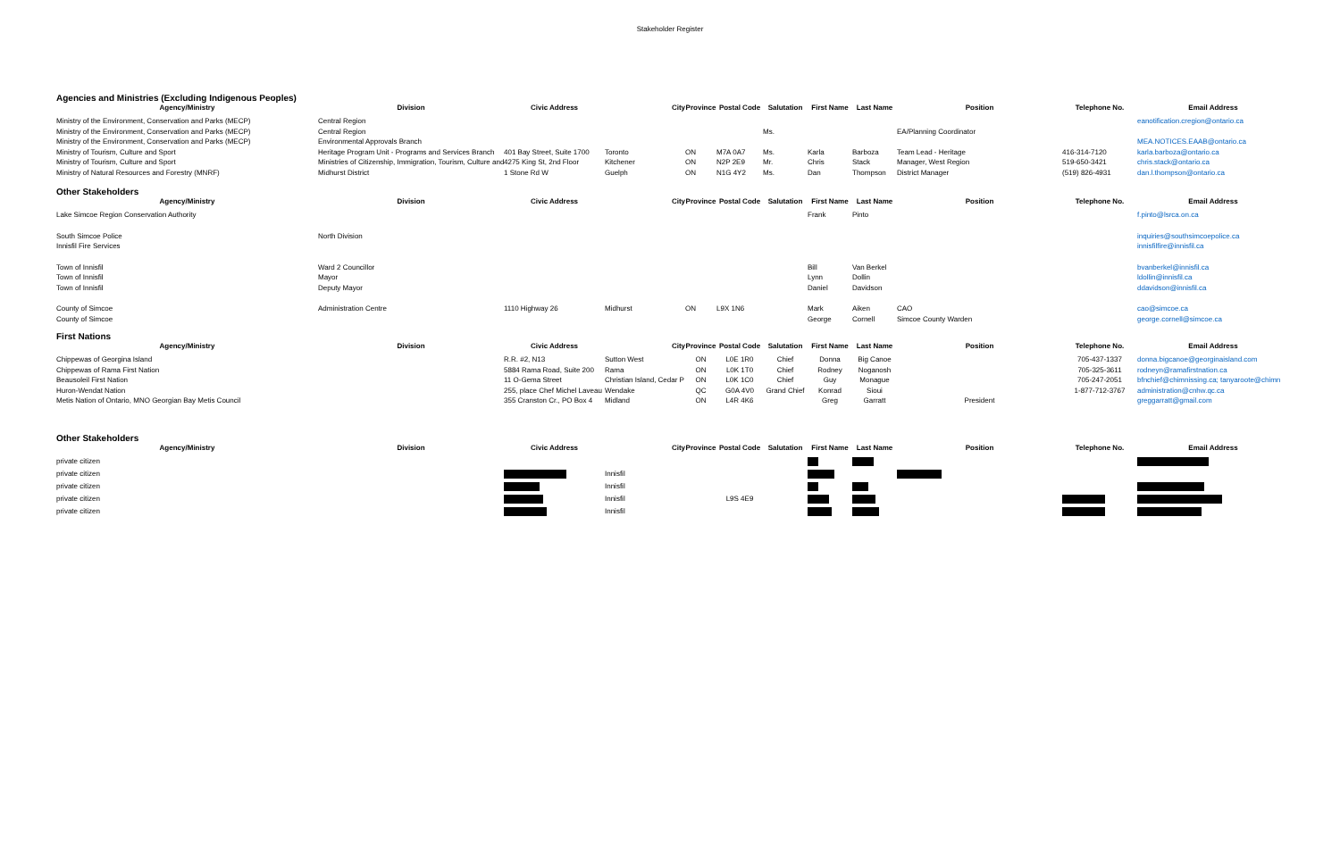Stakeholder Register
Agencies and Ministries (Excluding Indigenous Peoples)
| Agency/Ministry | Division | Civic Address | City | Province | Postal Code | Salutation | First Name | Last Name | Position | Telephone No. | Email Address |
| --- | --- | --- | --- | --- | --- | --- | --- | --- | --- | --- | --- |
| Ministry of the Environment, Conservation and Parks (MECP) | Central Region | | | | | | | | | | eanotification.cregion@ontario.ca |
| Ministry of the Environment, Conservation and Parks (MECP) | Central Region | | | | | Ms. | | | EA/Planning Coordinator | | |
| Ministry of the Environment, Conservation and Parks (MECP) | Environmental Approvals Branch | | | | | | | | | | MEA.NOTICES.EAAB@ontario.ca |
| Ministry of Tourism, Culture and Sport | Heritage Program Unit - Programs and Services Branch | 401 Bay Street, Suite 1700 | Toronto | ON | M7A 0A7 | Ms. | Karla | Barboza | Team Lead - Heritage | 416-314-7120 | karla.barboza@ontario.ca |
| Ministry of Tourism, Culture and Sport | Ministries of Citizenship, Immigration, Tourism, Culture and | 4275 King St, 2nd Floor | Kitchener | ON | N2P 2E9 | Mr. | Chris | Stack | Manager, West Region | 519-650-3421 | chris.stack@ontario.ca |
| Ministry of Natural Resources and Forestry (MNRF) | Midhurst District | 1 Stone Rd W | Guelph | ON | N1G 4Y2 | Ms. | Dan | Thompson | District Manager | (519) 826-4931 | dan.l.thompson@ontario.ca |
Other Stakeholders
| Agency/Ministry | Division | Civic Address | City | Province | Postal Code | Salutation | First Name | Last Name | Position | Telephone No. | Email Address |
| --- | --- | --- | --- | --- | --- | --- | --- | --- | --- | --- | --- |
| Lake Simcoe Region Conservation Authority | | | | | | | Frank | Pinto | | | f.pinto@lsrca.on.ca |
| South Simcoe Police | North Division | | | | | | | | | | inquiries@southsimcoepolice.ca |
| Innisfil Fire Services | | | | | | | | | | | innisfilfire@innisfil.ca |
| Town of Innisfil | Ward 2 Councillor | | | | | | Bill | Van Berkel | | | bvanberkel@innisfil.ca |
| Town of Innisfil | Mayor | | | | | | Lynn | Dollin | | | ldollin@innisfil.ca |
| Town of Innisfil | Deputy Mayor | | | | | | Daniel | Davidson | | | ddavidson@innisfil.ca |
| County of Simcoe | Administration Centre | 1110 Highway 26 | Midhurst | ON | L9X 1N6 | | Mark | Aiken | CAO | | cao@simcoe.ca |
| County of Simcoe | | | | | | | George | Cornell | Simcoe County Warden | | george.cornell@simcoe.ca |
First Nations
| Agency/Ministry | Division | Civic Address | City | Province | Postal Code | Salutation | First Name | Last Name | Position | Telephone No. | Email Address |
| --- | --- | --- | --- | --- | --- | --- | --- | --- | --- | --- | --- |
| Chippewas of Georgina Island | | R.R. #2, N13 | Sutton West | ON | L0E 1R0 | Chief | Donna | Big Canoe | | 705-437-1337 | donna.bigcanoe@georginaisland.com |
| Chippewas of Rama First Nation | | 5884 Rama Road, Suite 200 | Rama | ON | L0K 1T0 | Chief | Rodney | Noganosh | | 705-325-3611 | rodneyn@ramafirstnation.ca |
| Beausoleil First Nation | | 11 O-Gema Street | Christian Island, Cedar P | ON | L0K 1C0 | Chief | Guy | Monague | | 705-247-2051 | bfnchief@chimnissing.ca; tanyaroote@chimn |
| Huron-Wendat Nation | | 255, place Chef Michel Laveau | Wendake | QC | G0A 4V0 | Grand Chief | Konrad | Sioui | | 1-877-712-3767 | administration@cnhw.qc.ca |
| Metis Nation of Ontario, MNO Georgian Bay Metis Council | | 355 Cranston Cr., PO Box 4 | Midland | ON | L4R 4K6 | | Greg | Garratt | President | | greggarratt@gmail.com |
Other Stakeholders
| Agency/Ministry | Division | Civic Address | City | Province | Postal Code | Salutation | First Name | Last Name | Position | Telephone No. | Email Address |
| --- | --- | --- | --- | --- | --- | --- | --- | --- | --- | --- | --- |
| private citizen | | | | | | | | | | | |
| private citizen | | | Innisfil | | | | | | | | |
| private citizen | | | Innisfil | | | | | | | | |
| private citizen | | | Innisfil | | L9S 4E9 | | | | | | |
| private citizen | | | Innisfil | | | | | | | | |